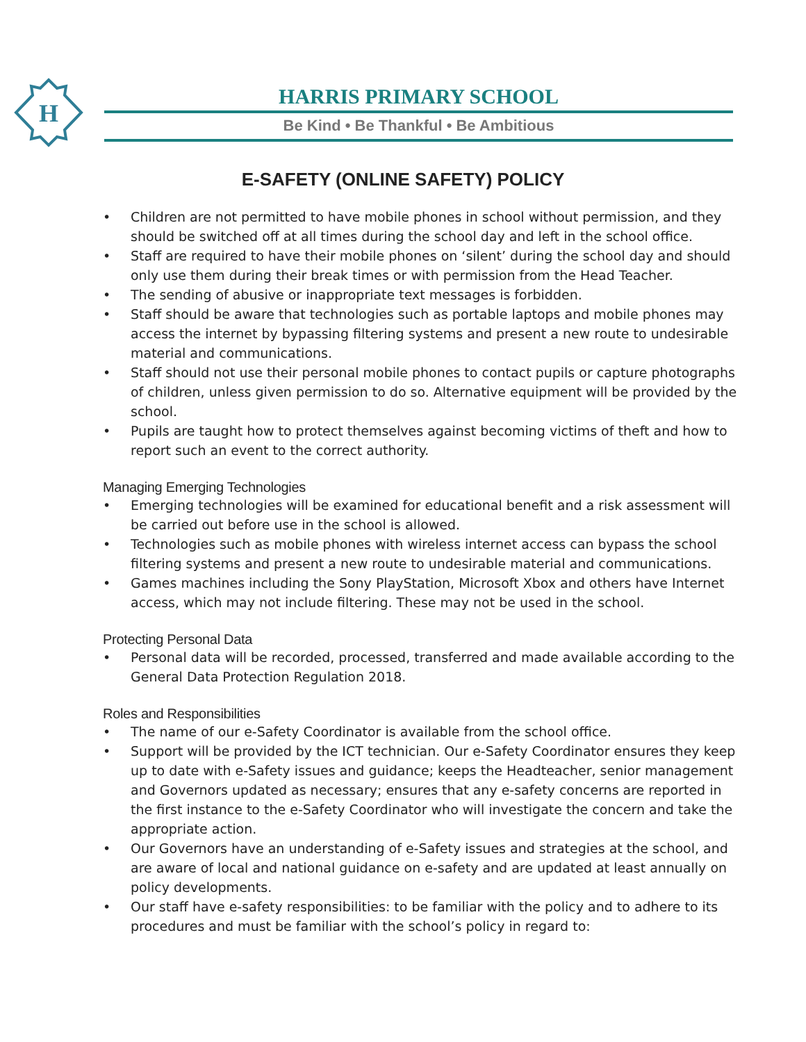H
HARRIS PRIMARY SCHOOL
Be Kind • Be Thankful • Be Ambitious
E-SAFETY (ONLINE SAFETY) POLICY
• Children are not permitted to have mobile phones in school without permission, and they should be switched off at all times during the school day and left in the school office.
• Staff are required to have their mobile phones on ‘silent’ during the school day and should only use them during their break times or with permission from the Head Teacher.
• The sending of abusive or inappropriate text messages is forbidden.
• Staff should be aware that technologies such as portable laptops and mobile phones may access the internet by bypassing filtering systems and present a new route to undesirable material and communications.
• Staff should not use their personal mobile phones to contact pupils or capture photographs of children, unless given permission to do so. Alternative equipment will be provided by the school.
• Pupils are taught how to protect themselves against becoming victims of theft and how to report such an event to the correct authority.
Managing Emerging Technologies
• Emerging technologies will be examined for educational benefit and a risk assessment will be carried out before use in the school is allowed.
• Technologies such as mobile phones with wireless internet access can bypass the school filtering systems and present a new route to undesirable material and communications.
• Games machines including the Sony PlayStation, Microsoft Xbox and others have Internet access, which may not include filtering. These may not be used in the school.
Protecting Personal Data
• Personal data will be recorded, processed, transferred and made available according to the General Data Protection Regulation 2018.
Roles and Responsibilities
• The name of our e-Safety Coordinator is available from the school office.
• Support will be provided by the ICT technician. Our e-Safety Coordinator ensures they keep up to date with e-Safety issues and guidance; keeps the Headteacher, senior management and Governors updated as necessary; ensures that any e-safety concerns are reported in the first instance to the e-Safety Coordinator who will investigate the concern and take the appropriate action.
• Our Governors have an understanding of e-Safety issues and strategies at the school, and are aware of local and national guidance on e-safety and are updated at least annually on policy developments.
• Our staff have e-safety responsibilities: to be familiar with the policy and to adhere to its procedures and must be familiar with the school’s policy in regard to: